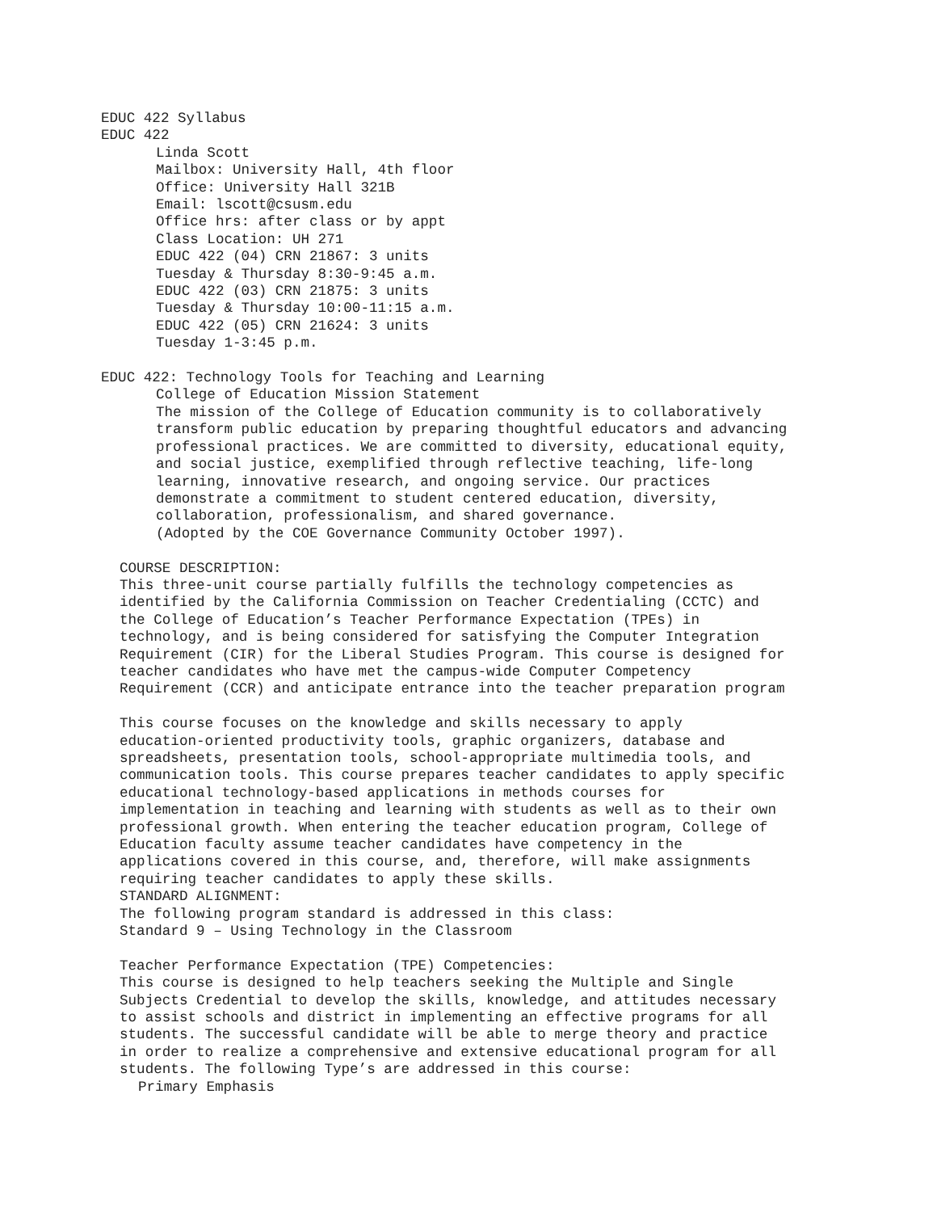EDUC 422 Syllabus
EDUC 422
Linda Scott
Mailbox: University Hall, 4th floor
Office: University Hall 321B
Email: lscott@csusm.edu
Office hrs: after class or by appt
Class Location: UH 271
EDUC 422 (04) CRN 21867: 3 units
Tuesday & Thursday 8:30-9:45 a.m.
EDUC 422 (03) CRN 21875: 3 units
Tuesday & Thursday 10:00-11:15 a.m.
EDUC 422 (05) CRN 21624: 3 units
Tuesday 1-3:45 p.m.
EDUC 422: Technology Tools for Teaching and Learning
College of Education Mission Statement
The mission of the College of Education community is to collaboratively transform public education by preparing thoughtful educators and advancing professional practices. We are committed to diversity, educational equity, and social justice, exemplified through reflective teaching, life-long learning, innovative research, and ongoing service. Our practices demonstrate a commitment to student centered education, diversity, collaboration, professionalism, and shared governance. (Adopted by the COE Governance Community October 1997).
COURSE DESCRIPTION:
This three-unit course partially fulfills the technology competencies as identified by the California Commission on Teacher Credentialing (CCTC) and the College of Education’s Teacher Performance Expectation (TPEs) in technology, and is being considered for satisfying the Computer Integration Requirement (CIR) for the Liberal Studies Program. This course is designed for teacher candidates who have met the campus-wide Computer Competency Requirement (CCR) and anticipate entrance into the teacher preparation program
This course focuses on the knowledge and skills necessary to apply education-oriented productivity tools, graphic organizers, database and spreadsheets, presentation tools, school-appropriate multimedia tools, and communication tools. This course prepares teacher candidates to apply specific educational technology-based applications in methods courses for implementation in teaching and learning with students as well as to their own professional growth. When entering the teacher education program, College of Education faculty assume teacher candidates have competency in the applications covered in this course, and, therefore, will make assignments requiring teacher candidates to apply these skills.
STANDARD ALIGNMENT:
The following program standard is addressed in this class:
Standard 9 – Using Technology in the Classroom
Teacher Performance Expectation (TPE) Competencies:
This course is designed to help teachers seeking the Multiple and Single Subjects Credential to develop the skills, knowledge, and attitudes necessary to assist schools and district in implementing an effective programs for all students. The successful candidate will be able to merge theory and practice in order to realize a comprehensive and extensive educational program for all students. The following Type’s are addressed in this course:
Primary Emphasis